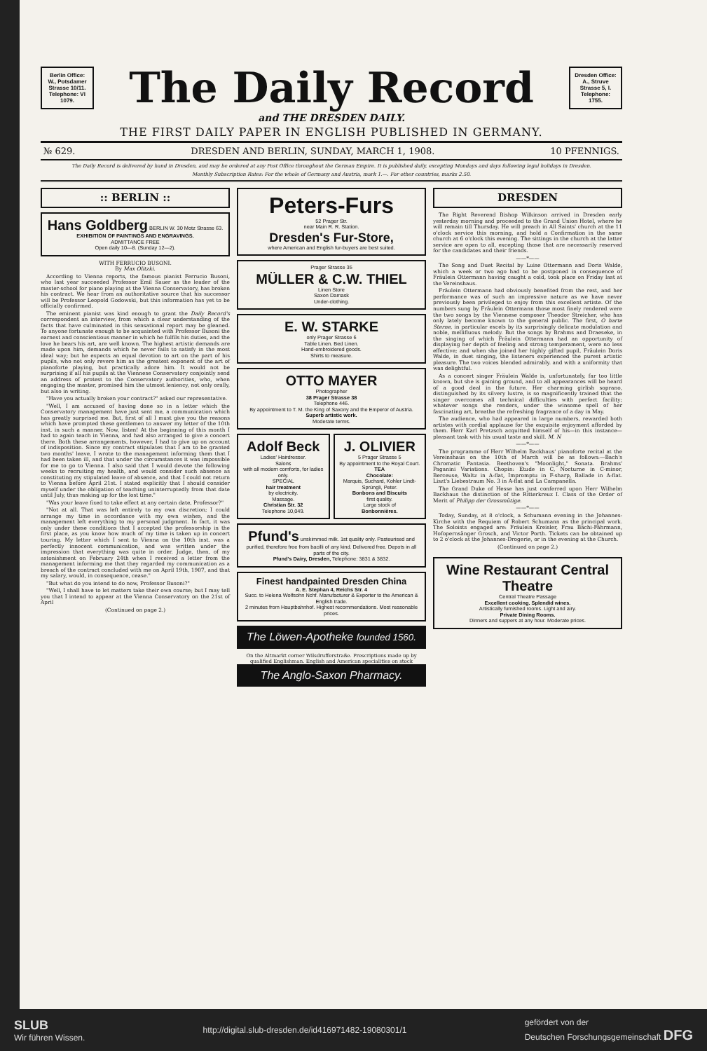Berlin Office:
W., Potsdamer Strasse 10/11.
Telephone: VI 1079.
The Daily Record
Dresden Office:
A., Struve Strasse 5, I.
Telephone: 1755.
and THE DRESDEN DAILY.
THE FIRST DAILY PAPER IN ENGLISH PUBLISHED IN GERMANY.
№ 629. DRESDEN AND BERLIN, SUNDAY, MARCH 1, 1908. 10 PFENNIGS.
The Daily Record is delivered by hand in Dresden, and may be ordered at any Post Office throughout the German Empire. It is published daily, excepting Mondays and days following legal holidays in Dresden.
Monthly Subscription Rates: For the whole of Germany and Austria, mark 1.—. For other countries, marks 2.50.
:: BERLIN ::
Hans Goldberg BERLIN W. 30 Motz Strasse 63.
EXHIBITION OF PAINTINGS AND ENGRAVINGS.
ADMITTANCE FREE
Open daily 10—8. (Sunday 12—2).
WITH FERRUCIO BUSONI.
By Max Olitzki.
According to Vienna reports, the famous pianist Ferrucio Busoni, who last year succeeded Professor Emil Sauer as the leader of the master-school for piano playing at the Vienna Conservatory, has broken his contract. We hear from an authoritative source that his successor will be Professor Leopold Godowski, but this information has yet to be officially confirmed.
The eminent pianist was kind enough to grant the Daily Record's correspondent an interview, from which a clear understanding of the facts that have culminated in this sensational report may be gleaned. To anyone fortunate enough to be acquainted with Professor Busoni the earnest and conscientious manner in which he fulfils his duties, and the love he bears his art, are well known. The highest artistic demands are made upon him, demands which he never fails to satisfy in the most ideal way; but he expects an equal devotion to art on the part of his pupils, who not only revere him as the greatest exponent of the art of pianoforte playing, but practically adore him. It would not be surprising if all his pupils at the Viennese Conservatory conjointly send an address of protest to the Conservatory authorities, who, when engaging the master, promised him the utmost leniency, not only orally, but also in writing.
"Have you actually broken your contract?" asked our representative.
"Well, I am accused of having done so in a letter which the Conservatory management have just sent me, a communication which has greatly surprised me. But, first of all I must give you the reasons which have prompted these gentlemen to answer my letter of the 10th inst. in such a manner. Now, listen! At the beginning of this month I had to again teach in Vienna, and had also arranged to give a concert there. Both these arrangements, however, I had to give up on account of indisposition. Since my contract stipulates that I am to be granted two months' leave, I wrote to the management informing them that I had been taken ill, and that under the circumstances it was impossible for me to go to Vienna. I also said that I would devote the following weeks to recruiting my health, and would consider such absence as constituting my stipulated leave of absence, and that I could not return to Vienna before April 21st. I stated explicitly that I should consider myself under the obligation of teaching uninterruptedly from that date until July, thus making up for the lost time."
"Was your leave fixed to take effect at any certain date, Professor?"
"Not at all. That was left entirely to my own discretion; I could arrange my time in accordance with my own wishes, and the management left everything to my personal judgment. In fact, it was only under these conditions that I accepted the professorship in the first place, as you know how much of my time is taken up in concert touring. My letter which I sent to Vienna on the 10th inst. was a perfectly innocent communication, and was written under the impression that everything was quite in order. Judge, then, of my astonishment on February 24th when I received a letter from the management informing me that they regarded my communication as a breach of the contract concluded with me on April 19th, 1907, and that my salary, would, in consequence, cease."
"But what do you intend to do now, Professor Busoni?"
"Well, I shall have to let matters take their own course; but I may tell you that I intend to appear at the Vienna Conservatory on the 21st of April
(Continued on page 2.)
Peters-Furs
52 Prager Str.
near Main R. R. Station.
Dresden's Fur-Store,
where American and English fur-buyers are best suited.
Prager Strasse 35
MÜLLER & C.W. THIEL
Linen Store
Saxon Damask
Under-clothing.
E. W. STARKE
only Prager Strasse 6
Table Linen. Bed Linen.
Hand-embroidered goods.
Shirts to measure.
OTTO MAYER
Photographer
38 Prager Strasse 38
Telephone 446.
By appointment to T. M. the King of Saxony and the Emperor of Austria.
Superb artistic work.
Moderate terms.
Adolf Beck
Ladies' Hairdresser.
Salons
with all modern comforts, for ladies only.
SPECIAL
hair treatment
by electricity.
Massage.
Christian Str. 32
Telephone 10,049.
J. OLIVIER
5 Prager Strasse 5
By appointment to the Royal Court.
TEA
Chocolate:
Marquis, Suchard, Kohler Lindt-Sprüngli, Peter.
Bonbons and Biscuits
first quality.
Large stock of
Bonbonnières.
Pfund's unskimmed milk. 1st quality only. Pasteurised and purified, therefore free from bacilli of any kind. Delivered free. Depots in all parts of the city.
Pfund's Dairy, Dresden, Telephone: 3831 & 3832.
Finest handpainted Dresden China
A. E. Stephan 4, Reichs Str. 4
Succ. to Helena Wolfsohn Nchf. Manufacturer & Exporter to the American & English trade.
2 minutes from Hauptbahnhof. Highest recommendations. Most reasonable prices.
The Löwen-Apotheke founded 1560.
On the Altmarkt corner Wilsdrufferstraße. Prescriptions made up by qualified Englishman. English and American specialities on stock
The Anglo-Saxon Pharmacy.
DRESDEN
The Right Reverend Bishop Wilkinson arrived in Dresden early yesterday morning and proceeded to the Grand Union Hotel, where he will remain till Thursday. He will preach in All Saints' church at the 11 o'clock service this morning, and hold a Confirmation in the same church at 6 o'clock this evening. The sittings in the church at the latter service are open to all, excepting those that are necessarily reserved for the candidates and their friends.
——*——
The Song and Duet Recital by Luise Ottermann and Doris Walde, which a week or two ago had to be postponed in consequence of Fräulein Ottermann having caught a cold, took place on Friday last at the Vereinshaus.
Fräulein Ottermann had obviously benefited from the rest, and her performance was of such an impressive nature as we have never previously been privileged to enjoy from this excellent artiste. Of the numbers sung by Fräulein Ottermann those most finely rendered were the two songs by the Viennese composer Theodor Streicher, who has only lately become known to the general public. The first, O harte Sterne, in particular excels by its surprisingly delicate modulation and noble, mellifluous melody. But the songs by Brahms and Draeseke, in the singing of which Fräulein Ottermann had an opportunity of displaying her depth of feeling and strong temperament, were no less effective; and when she joined her highly gifted pupil, Fräulein Doris Walde, in duet singing, the listeners experienced the purest artistic pleasure. The two voices blended admirably. and with a uniformity that was delightful.
As a concert singer Fräulein Walde is, unfortunately, far too little known, but she is gaining ground, and to all appearances will be heard of a good deal in the future. Her charming girlish soprano, distinguished by its silvery lustre, is so magnificently trained that the singer overcomes all technical difficulties with perfect facility; whatever songs she renders, under the winsome spell of her fascinating art, breathe the refreshing fragrance of a day in May.
The audience, who had appeared in large numbers, rewarded both artistes with cordial applause for the exquisite enjoyment afforded by them. Herr Karl Pretzsch acquitted himself of his—in this instance—pleasant task with his usual taste and skill. M. N
——*——
The programme of Herr Wilhelm Backhaus' pianoforte recital at the Vereinshaus on the 10th of March will be as follows:—Bach's Chromatic Fantasia. Beethoven's "Moonlight," Sonata. Brahms' Paganini Variations. Chopin: Etude in C, Nocturne in C-minor, Berceuse, Waltz in A-flat, Impromptu in F-sharp, Ballade in A-flat. Liszt's Liebestraum No. 3 in A-flat and La Campanella.
The Grand Duke of Hesse has just conferred upon Herr Wilhelm Backhaus the distinction of the Ritterkreuz I. Class of the Order of Merit of Philipp der Grossmütige.
——*——
Today, Sunday, at 8 o'clock, a Schumann evening in the Johannes-Kirche with the Requiem of Robert Schumann as the principal work. The Soloists engaged are: Fräulein Kreisler, Frau Bächi-Fährmann, Hofopernsänger Grosch, and Victor Porth. Tickets can be obtained up to 2 o'clock at the Johannes-Drogerie, or in the evening at the Church.
(Continued on page 2.)
Wine Restaurant Central Theatre
Central Theatre Passage
Excellent cooking. Splendid wines.
Artistically furnished rooms. Light and airy.
Private Dining Rooms.
Dinners and suppers at any hour. Moderate prices.
SLUB
Wir führen Wissen. http://digital.slub-dresden.de/id416971482-19080301/1 gefördert von der
Deutschen Forschungsgemeinschaft DFG